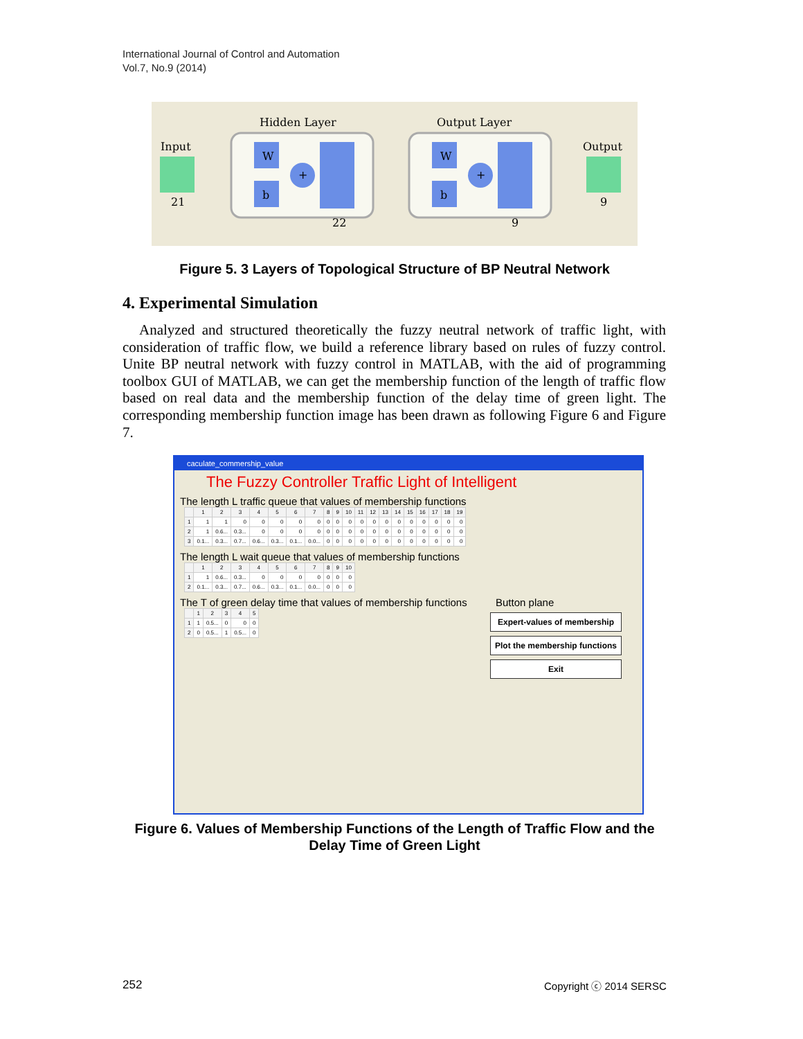International Journal of Control and Automation
Vol.7, No.9 (2014)
Input
21
Hidden Layer
W
b
+
22
Output Layer
W
b
+
9
Output
9
Figure 5. 3 Layers of Topological Structure of BP Neutral Network
4. Experimental Simulation
Analyzed and structured theoretically the fuzzy neutral network of traffic light, with consideration of traffic flow, we build a reference library based on rules of fuzzy control. Unite BP neutral network with fuzzy control in MATLAB, with the aid of programming toolbox GUI of MATLAB, we can get the membership function of the length of traffic flow based on real data and the membership function of the delay time of green light. The corresponding membership function image has been drawn as following Figure 6 and Figure 7.
caculate_commership_value
The Fuzzy Controller Traffic Light of Intelligent
The length L traffic queue that values of membership functions
| | 1 | 2 | 3 | 4 | 5 | 6 | 7 | 8 | 9 | 10 | 11 | 12 | 13 | 14 | 15 | 16 | 17 | 18 | 19 |
| --- | --- | --- | --- | --- | --- | --- | --- | --- | --- | --- | --- | --- | --- | --- | --- | --- | --- | --- | --- |
| 1 | 1 | 1 | 0 | 0 | 0 | 0 | 0 | 0 | 0 | 0 | 0 | 0 | 0 | 0 | 0 | 0 | 0 | 0 | 0 |
| 2 | 1 | 0.6... | 0.3... | 0 | 0 | 0 | 0 | 0 | 0 | 0 | 0 | 0 | 0 | 0 | 0 | 0 | 0 | 0 | 0 |
| 3 | 0.1... | 0.3... | 0.7... | 0.6... | 0.3... | 0.1... | 0.0... | 0 | 0 | 0 | 0 | 0 | 0 | 0 | 0 | 0 | 0 | 0 | 0 |
The length L wait queue that values of membership functions
| | 1 | 2 | 3 | 4 | 5 | 6 | 7 | 8 | 9 | 10 |
| --- | --- | --- | --- | --- | --- | --- | --- | --- | --- | --- |
| 1 | 1 | 0.6... | 0.3... | 0 | 0 | 0 | 0 | 0 | 0 | 0 |
| 2 | 0.1... | 0.3... | 0.7... | 0.6... | 0.3... | 0.1... | 0.0... | 0 | 0 | 0 |
The T of green delay time that values of membership functions
| | 1 | 2 | 3 | 4 | 5 |
| --- | --- | --- | --- | --- | --- |
| 1 | 1 | 0.5... | 0 | 0 | 0 |
| 2 | 0 | 0.5... | 1 | 0.5... | 0 |
Button plane
Expert-values of membership
Plot the membership functions
Exit
Figure 6. Values of Membership Functions of the Length of Traffic Flow and the
Delay Time of Green Light
252 Copyright ⓒ 2014 SERSC